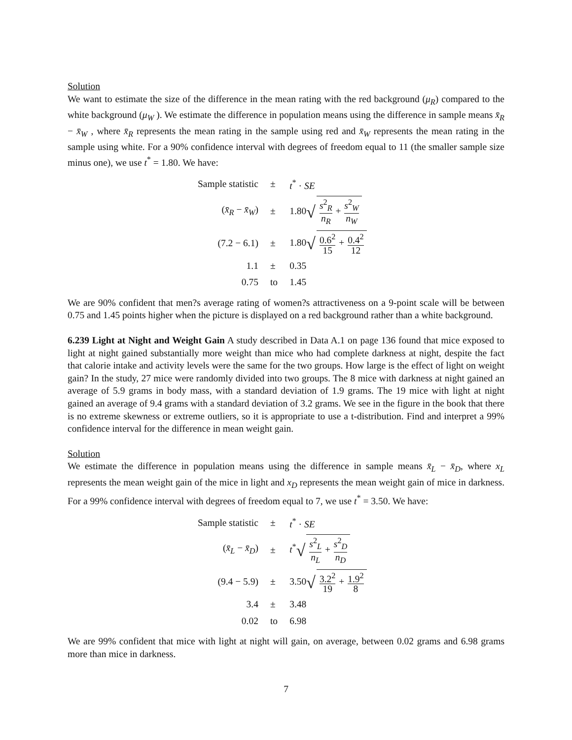Solution
We want to estimate the size of the difference in the mean rating with the red background (μ<sub>R</sub>) compared to the white background (μ<sub>W</sub> ). We estimate the difference in population means using the difference in sample means x̄<sub>R</sub> − x̄<sub>W</sub> , where x̄<sub>R</sub> represents the mean rating in the sample using red and x̄<sub>W</sub> represents the mean rating in the sample using white. For a 90% confidence interval with degrees of freedom equal to 11 (the smaller sample size minus one), we use t<sup>*</sup> = 1.80. We have:
| Sample statistic | ± | t<sup>*</sup> · SE |
| ( x̄<sub>R</sub> − x̄<sub>W</sub> ) | ± | 1.80 √ s<sup>2</sup><sub>R</sub> n<sub>R</sub> + s<sup>2</sup><sub>W</sub> n<sub>W</sub> |
| (7.2 − 6.1) | ± | 1.80 √ 0.6<sup>2</sup> 15 + 0.4<sup>2</sup> 12 |
| 1.1 | ± | 0.35 |
| 0.75 | to | 1.45 |
We are 90% confident that men?s average rating of women?s attractiveness on a 9-point scale will be between 0.75 and 1.45 points higher when the picture is displayed on a red background rather than a white background.
6.239 Light at Night and Weight Gain A study described in Data A.1 on page 136 found that mice exposed to light at night gained substantially more weight than mice who had complete darkness at night, despite the fact that calorie intake and activity levels were the same for the two groups. How large is the effect of light on weight gain? In the study, 27 mice were randomly divided into two groups. The 8 mice with darkness at night gained an average of 5.9 grams in body mass, with a standard deviation of 1.9 grams. The 19 mice with light at night gained an average of 9.4 grams with a standard deviation of 3.2 grams. We see in the figure in the book that there is no extreme skewness or extreme outliers, so it is appropriate to use a t-distribution. Find and interpret a 99% confidence interval for the difference in mean weight gain.
Solution
We estimate the difference in population means using the difference in sample means x̄<sub>L</sub> − x̄<sub>D</sub>, where x<sub>L</sub> represents the mean weight gain of the mice in light and x<sub>D</sub> represents the mean weight gain of mice in darkness. For a 99% confidence interval with degrees of freedom equal to 7, we use t<sup>*</sup> = 3.50. We have:
| Sample statistic | ± | t<sup>*</sup> · SE |
| ( x̄<sub>L</sub> − x̄<sub>D</sub> ) | ± | t<sup>*</sup> √ s<sup>2</sup><sub>L</sub> n<sub>L</sub> + s<sup>2</sup><sub>D</sub> n<sub>D</sub> |
| (9.4 − 5.9) | ± | 3.50 √ 3.2<sup>2</sup> 19 + 1.9<sup>2</sup> 8 |
| 3.4 | ± | 3.48 |
| 0.02 | to | 6.98 |
We are 99% confident that mice with light at night will gain, on average, between 0.02 grams and 6.98 grams more than mice in darkness.
7